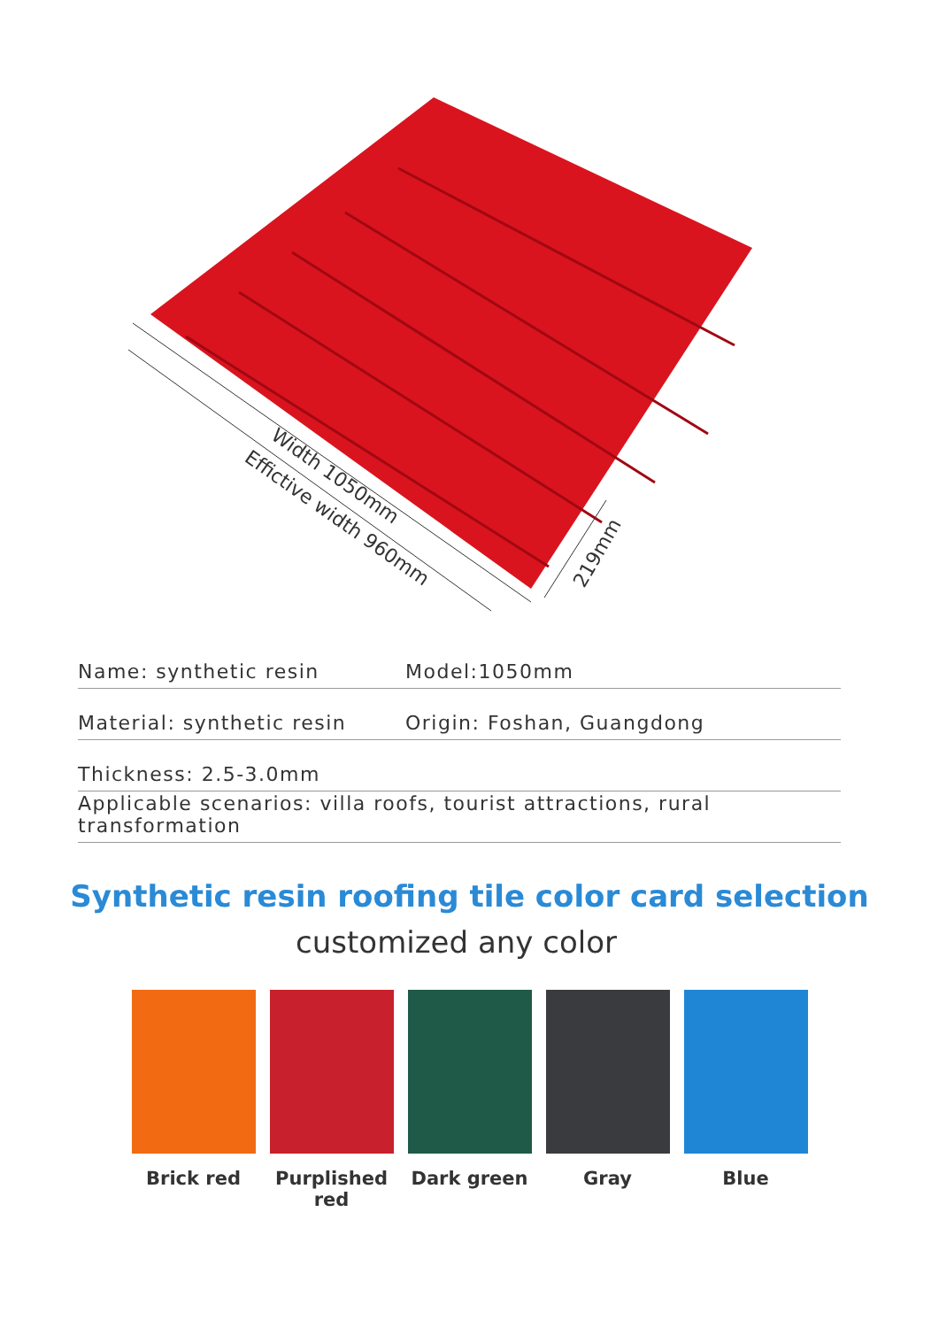Width 1050mm
Effictive width 960mm
219mm
Name: synthetic resin Model:1050mm
Material: synthetic resin Origin: Foshan, Guangdong
Thickness: 2.5-3.0mm
Applicable scenarios: villa roofs, tourist attractions, rural transformation
Synthetic resin roofing tile color card selection
customized any color
Brick red Purplished red
Dark green Gray Blue